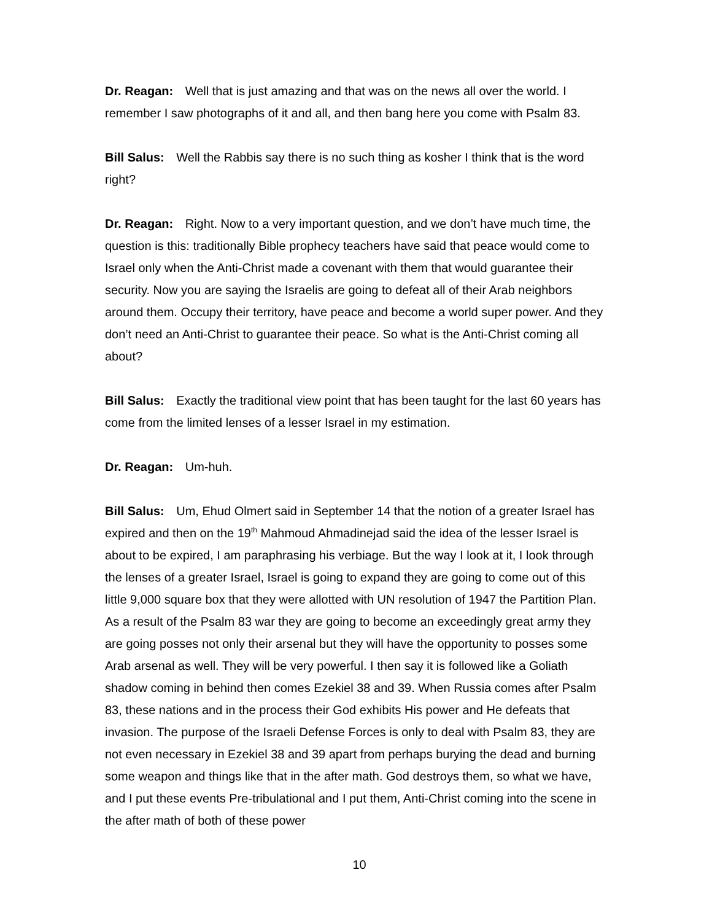Dr. Reagan: Well that is just amazing and that was on the news all over the world. I remember I saw photographs of it and all, and then bang here you come with Psalm 83.
Bill Salus: Well the Rabbis say there is no such thing as kosher I think that is the word right?
Dr. Reagan: Right. Now to a very important question, and we don’t have much time, the question is this: traditionally Bible prophecy teachers have said that peace would come to Israel only when the Anti-Christ made a covenant with them that would guarantee their security. Now you are saying the Israelis are going to defeat all of their Arab neighbors around them. Occupy their territory, have peace and become a world super power. And they don’t need an Anti-Christ to guarantee their peace. So what is the Anti-Christ coming all about?
Bill Salus: Exactly the traditional view point that has been taught for the last 60 years has come from the limited lenses of a lesser Israel in my estimation.
Dr. Reagan: Um-huh.
Bill Salus: Um, Ehud Olmert said in September 14 that the notion of a greater Israel has expired and then on the 19<sup>th</sup> Mahmoud Ahmadinejad said the idea of the lesser Israel is about to be expired, I am paraphrasing his verbiage. But the way I look at it, I look through the lenses of a greater Israel, Israel is going to expand they are going to come out of this little 9,000 square box that they were allotted with UN resolution of 1947 the Partition Plan. As a result of the Psalm 83 war they are going to become an exceedingly great army they are going posses not only their arsenal but they will have the opportunity to posses some Arab arsenal as well. They will be very powerful. I then say it is followed like a Goliath shadow coming in behind then comes Ezekiel 38 and 39. When Russia comes after Psalm 83, these nations and in the process their God exhibits His power and He defeats that invasion. The purpose of the Israeli Defense Forces is only to deal with Psalm 83, they are not even necessary in Ezekiel 38 and 39 apart from perhaps burying the dead and burning some weapon and things like that in the after math. God destroys them, so what we have, and I put these events Pre-tribulational and I put them, Anti-Christ coming into the scene in the after math of both of these power
10